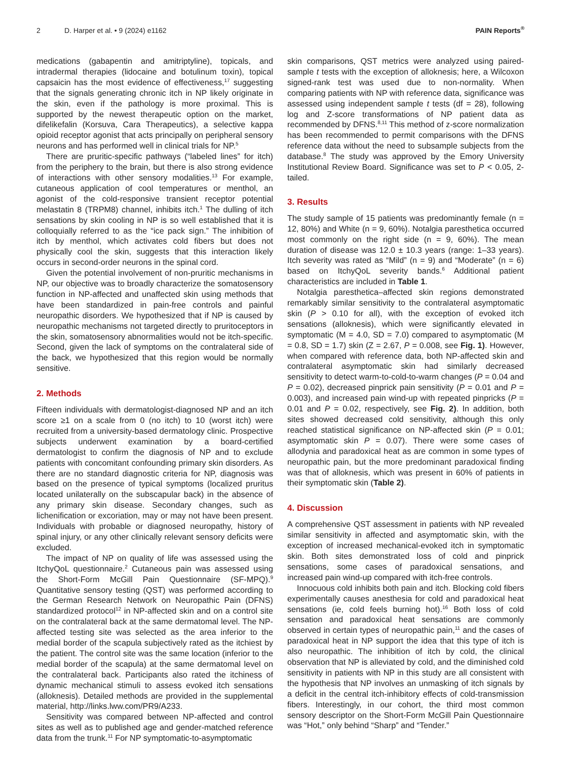2 D. Harper et al. • 9 (2024) e1162 PAIN Reports<sup>®</sup>
medications (gabapentin and amitriptyline), topicals, and intradermal therapies (lidocaine and botulinum toxin), topical capsaicin has the most evidence of effectiveness,<sup>17</sup> suggesting that the signals generating chronic itch in NP likely originate in the skin, even if the pathology is more proximal. This is supported by the newest therapeutic option on the market, difelikefalin (Korsuva, Cara Therapeutics), a selective kappa opioid receptor agonist that acts principally on peripheral sensory neurons and has performed well in clinical trials for NP.<sup>5</sup>
There are pruritic-specific pathways (“labeled lines” for itch) from the periphery to the brain, but there is also strong evidence of interactions with other sensory modalities.<sup>13</sup> For example, cutaneous application of cool temperatures or menthol, an agonist of the cold-responsive transient receptor potential melastatin 8 (TRPM8) channel, inhibits itch.<sup>1</sup> The dulling of itch sensations by skin cooling in NP is so well established that it is colloquially referred to as the “ice pack sign.” The inhibition of itch by menthol, which activates cold fibers but does not physically cool the skin, suggests that this interaction likely occurs in second-order neurons in the spinal cord.
Given the potential involvement of non-pruritic mechanisms in NP, our objective was to broadly characterize the somatosensory function in NP-affected and unaffected skin using methods that have been standardized in pain-free controls and painful neuropathic disorders. We hypothesized that if NP is caused by neuropathic mechanisms not targeted directly to pruritoceptors in the skin, somatosensory abnormalities would not be itch-specific. Second, given the lack of symptoms on the contralateral side of the back, we hypothesized that this region would be normally sensitive.
2. Methods
Fifteen individuals with dermatologist-diagnosed NP and an itch score ≥1 on a scale from 0 (no itch) to 10 (worst itch) were recruited from a university-based dermatology clinic. Prospective subjects underwent examination by a board-certified dermatologist to confirm the diagnosis of NP and to exclude patients with concomitant confounding primary skin disorders. As there are no standard diagnostic criteria for NP, diagnosis was based on the presence of typical symptoms (localized pruritus located unilaterally on the subscapular back) in the absence of any primary skin disease. Secondary changes, such as lichenification or excoriation, may or may not have been present. Individuals with probable or diagnosed neuropathy, history of spinal injury, or any other clinically relevant sensory deficits were excluded.
The impact of NP on quality of life was assessed using the ItchyQoL questionnaire.<sup>2</sup> Cutaneous pain was assessed using the Short-Form McGill Pain Questionnaire (SF-MPQ).<sup>9</sup> Quantitative sensory testing (QST) was performed according to the German Research Network on Neuropathic Pain (DFNS) standardized protocol<sup>12</sup> in NP-affected skin and on a control site on the contralateral back at the same dermatomal level. The NP-affected testing site was selected as the area inferior to the medial border of the scapula subjectively rated as the itchiest by the patient. The control site was the same location (inferior to the medial border of the scapula) at the same dermatomal level on the contralateral back. Participants also rated the itchiness of dynamic mechanical stimuli to assess evoked itch sensations (alloknesis). Detailed methods are provided in the supplemental material, http://links.lww.com/PR9/A233.
Sensitivity was compared between NP-affected and control sites as well as to published age and gender-matched reference data from the trunk.<sup>11</sup> For NP symptomatic-to-asymptomatic
skin comparisons, QST metrics were analyzed using paired-sample t tests with the exception of alloknesis; here, a Wilcoxon signed-rank test was used due to non-normality. When comparing patients with NP with reference data, significance was assessed using independent sample t tests (df = 28), following log and Z-score transformations of NP patient data as recommended by DFNS.<sup>8,11</sup> This method of z-score normalization has been recommended to permit comparisons with the DFNS reference data without the need to subsample subjects from the database.<sup>8</sup> The study was approved by the Emory University Institutional Review Board. Significance was set to P < 0.05, 2-tailed.
3. Results
The study sample of 15 patients was predominantly female (n = 12, 80%) and White (n = 9, 60%). Notalgia paresthetica occurred most commonly on the right side (n = 9, 60%). The mean duration of disease was 12.0 ± 10.3 years (range: 1–33 years). Itch severity was rated as “Mild” (n = 9) and “Moderate” (n = 6) based on ItchyQoL severity bands.<sup>6</sup> Additional patient characteristics are included in Table 1.
Notalgia paresthetica–affected skin regions demonstrated remarkably similar sensitivity to the contralateral asymptomatic skin (P > 0.10 for all), with the exception of evoked itch sensations (alloknesis), which were significantly elevated in symptomatic (M = 4.0, SD = 7.0) compared to asymptomatic (M = 0.8, SD = 1.7) skin (Z = 2.67, P = 0.008, see Fig. 1). However, when compared with reference data, both NP-affected skin and contralateral asymptomatic skin had similarly decreased sensitivity to detect warm-to-cold-to-warm changes (P = 0.04 and P = 0.02), decreased pinprick pain sensitivity (P = 0.01 and P = 0.003), and increased pain wind-up with repeated pinpricks (P = 0.01 and P = 0.02, respectively, see Fig. 2). In addition, both sites showed decreased cold sensitivity, although this only reached statistical significance on NP-affected skin (P = 0.01; asymptomatic skin P = 0.07). There were some cases of allodynia and paradoxical heat as are common in some types of neuropathic pain, but the more predominant paradoxical finding was that of alloknesis, which was present in 60% of patients in their symptomatic skin (Table 2).
4. Discussion
A comprehensive QST assessment in patients with NP revealed similar sensitivity in affected and asymptomatic skin, with the exception of increased mechanical-evoked itch in symptomatic skin. Both sites demonstrated loss of cold and pinprick sensations, some cases of paradoxical sensations, and increased pain wind-up compared with itch-free controls.
Innocuous cold inhibits both pain and itch. Blocking cold fibers experimentally causes anesthesia for cold and paradoxical heat sensations (ie, cold feels burning hot).<sup>16</sup> Both loss of cold sensation and paradoxical heat sensations are commonly observed in certain types of neuropathic pain,<sup>11</sup> and the cases of paradoxical heat in NP support the idea that this type of itch is also neuropathic. The inhibition of itch by cold, the clinical observation that NP is alleviated by cold, and the diminished cold sensitivity in patients with NP in this study are all consistent with the hypothesis that NP involves an unmasking of itch signals by a deficit in the central itch-inhibitory effects of cold-transmission fibers. Interestingly, in our cohort, the third most common sensory descriptor on the Short-Form McGill Pain Questionnaire was “Hot,” only behind “Sharp” and “Tender.”